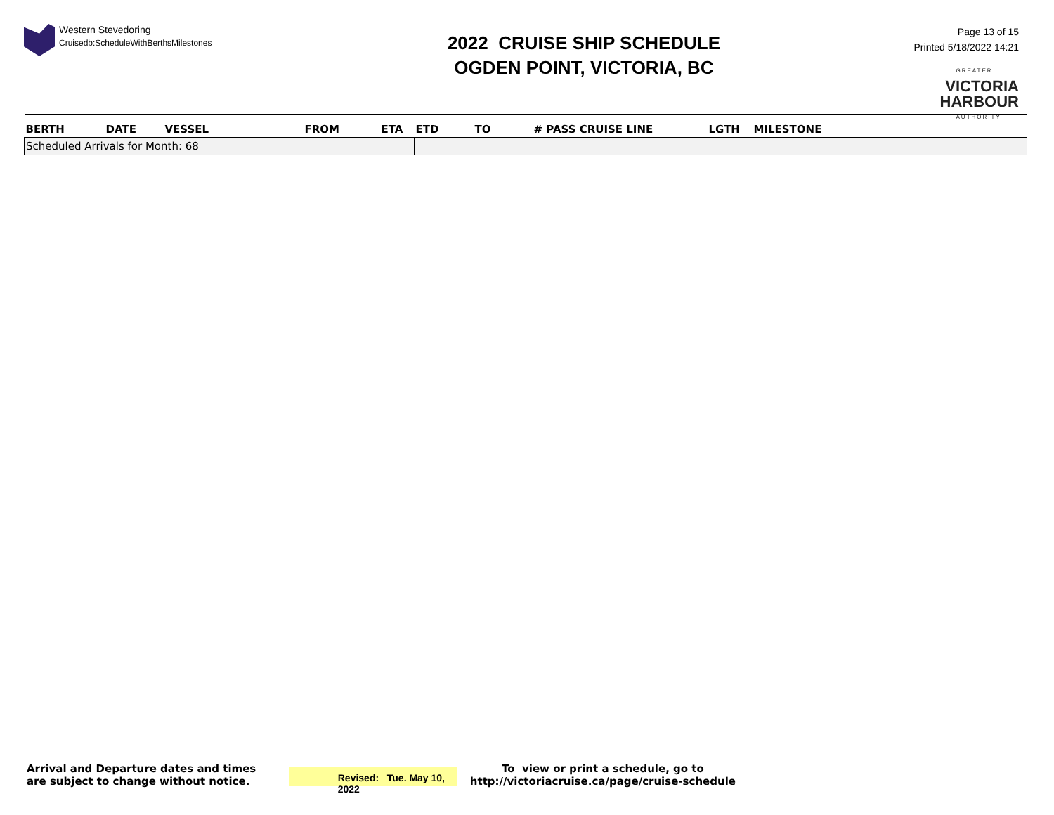Western Stevedoring
Cruisedb:ScheduleWithBerthsMilestones
2022 CRUISE SHIP SCHEDULE
OGDEN POINT, VICTORIA, BC
Page 13 of 15
Printed 5/18/2022 14:21
GREATER
VICTORIA
HARBOUR
AUTHORITY
| BERTH | DATE | VESSEL | FROM | ETA | ETD | TO | # PASS CRUISE LINE | LGTH | MILESTONE |
| --- | --- | --- | --- | --- | --- | --- | --- | --- | --- |
| Scheduled Arrivals for Month: 68 | | | | | | | | | |
Arrival and Departure dates and times are subject to change without notice.
Revised: Tue. May 10, 2022
To view or print a schedule, go to
http://victoriacruise.ca/page/cruise-schedule